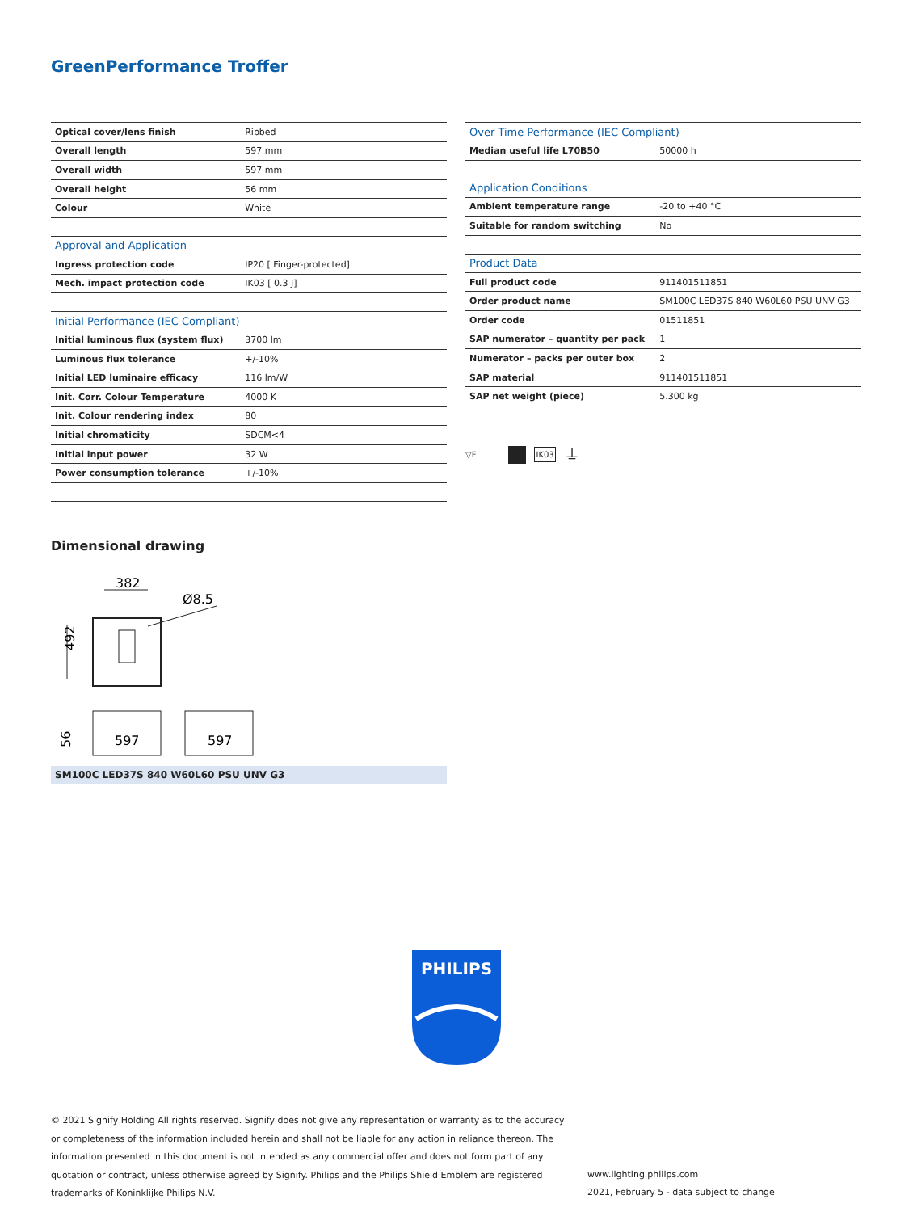GreenPerformance Troffer
| Optical cover/lens finish | Ribbed |
| Overall length | 597 mm |
| Overall width | 597 mm |
| Overall height | 56 mm |
| Colour | White |
| Approval and Application | |
| Ingress protection code | IP20 [ Finger-protected] |
| Mech. impact protection code | IK03 [ 0.3 J] |
| Initial Performance (IEC Compliant) | |
| Initial luminous flux (system flux) | 3700 lm |
| Luminous flux tolerance | +/-10% |
| Initial LED luminaire efficacy | 116 lm/W |
| Init. Corr. Colour Temperature | 4000 K |
| Init. Colour rendering index | 80 |
| Initial chromaticity | SDCM<4 |
| Initial input power | 32 W |
| Power consumption tolerance | +/-10% |
| Over Time Performance (IEC Compliant) | |
| --- | --- |
| Median useful life L70B50 | 50000 h |
| Application Conditions | |
| Ambient temperature range | -20 to +40 °C |
| Suitable for random switching | No |
| Product Data | |
| Full product code | 911401511851 |
| Order product name | SM100C LED37S 840 W60L60 PSU UNV G3 |
| Order code | 01511851 |
| SAP numerator – quantity per pack | 1 |
| Numerator – packs per outer box | 2 |
| SAP material | 911401511851 |
| SAP net weight (piece) | 5.300 kg |
▽F IK03 ⏚
Dimensional drawing
382
Ø8.5
492
597
597
56
SM100C LED37S 840 W60L60 PSU UNV G3
PHILIPS
© 2021 Signify Holding All rights reserved. Signify does not give any representation or warranty as to the accuracy or completeness of the information included herein and shall not be liable for any action in reliance thereon. The information presented in this document is not intended as any commercial offer and does not form part of any quotation or contract, unless otherwise agreed by Signify. Philips and the Philips Shield Emblem are registered trademarks of Koninklijke Philips N.V.
www.lighting.philips.com
2021, February 5 - data subject to change